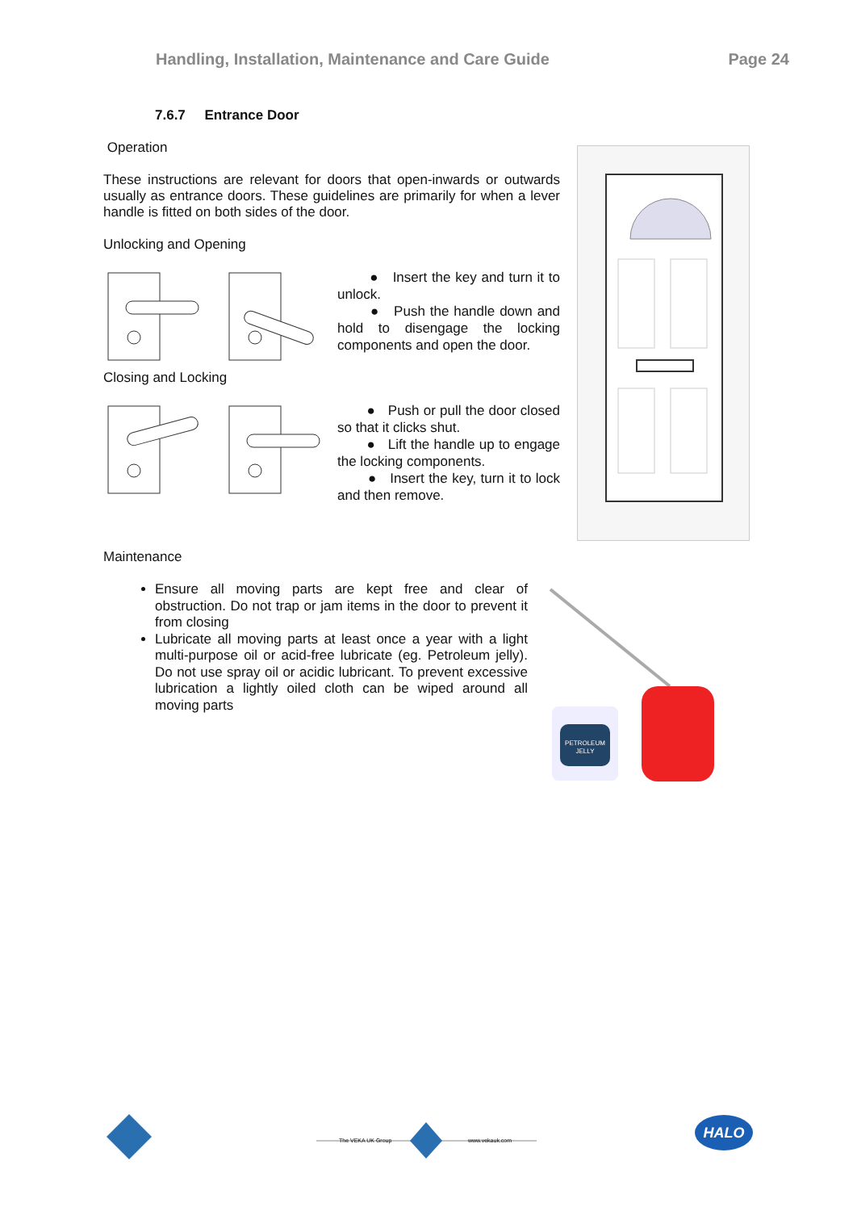Handling, Installation, Maintenance and Care Guide Page 24
7.6.7 Entrance Door
Operation
These instructions are relevant for doors that open-inwards or outwards usually as entrance doors. These guidelines are primarily for when a lever handle is fitted on both sides of the door.
Unlocking and Opening
● Insert the key and turn it to unlock.
● Push the handle down and hold to disengage the locking components and open the door.
Closing and Locking
● Push or pull the door closed so that it clicks shut.
● Lift the handle up to engage the locking components.
● Insert the key, turn it to lock and then remove.
Maintenance
Ensure all moving parts are kept free and clear of obstruction. Do not trap or jam items in the door to prevent it from closing
Lubricate all moving parts at least once a year with a light multi-purpose oil or acid-free lubricate (eg. Petroleum jelly). Do not use spray oil or acidic lubricant. To prevent excessive lubrication a lightly oiled cloth can be wiped around all moving parts
PETROLEUM
JELLY
The VEKA UK Group
www.vekauk.com
HALO